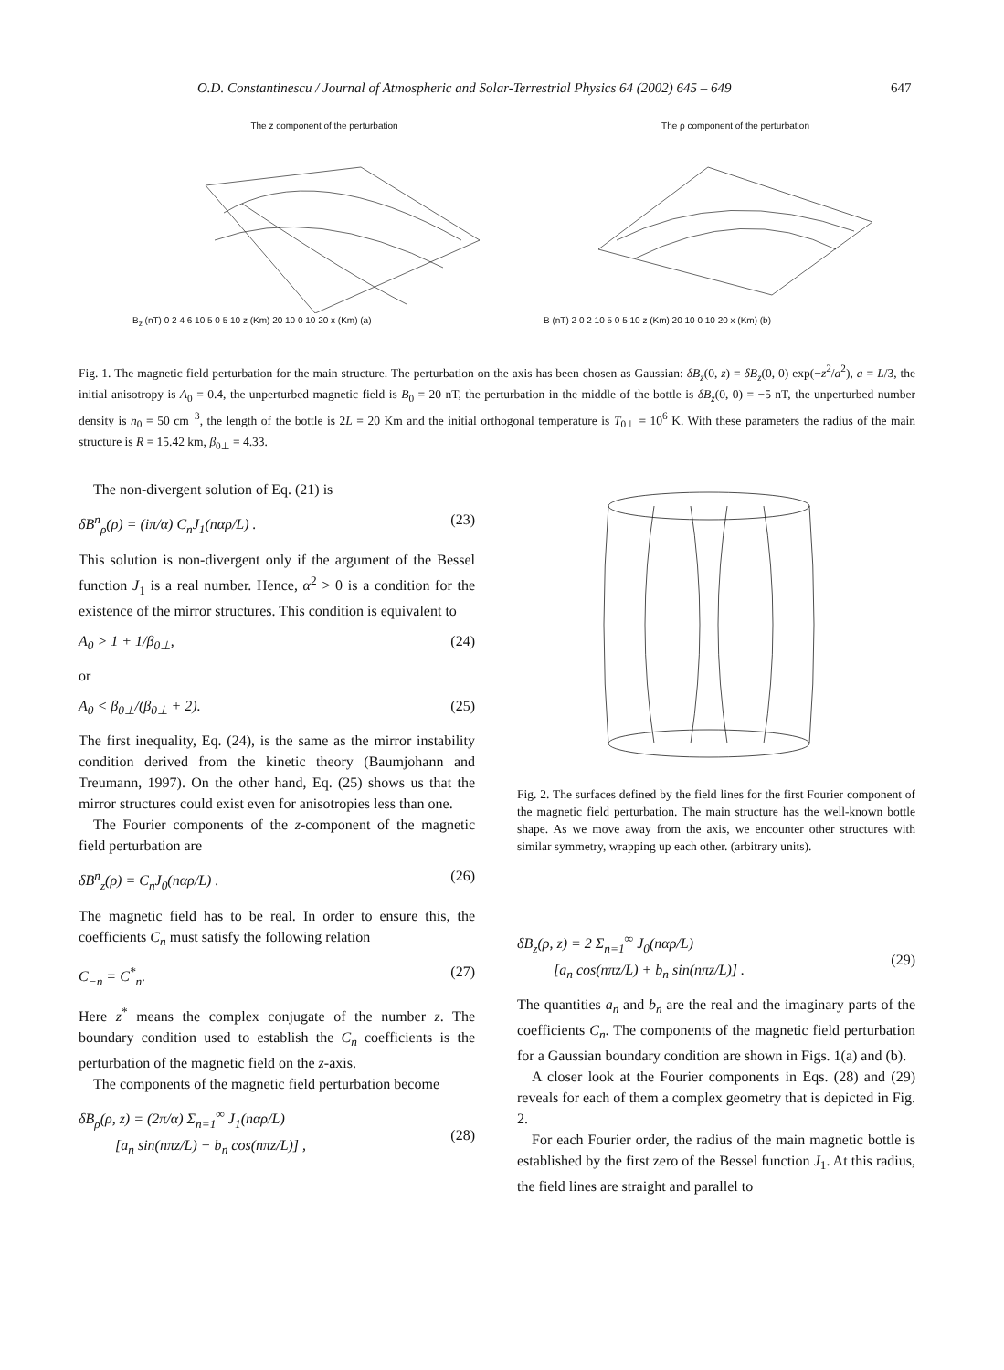O.D. Constantinescu / Journal of Atmospheric and Solar-Terrestrial Physics 64 (2002) 645 – 649 647
The z component of the perturbation
B<sub>z</sub> (nT) 0 2 4 6 10 5 0 5 10 z (Km) 20 10 0 10 20 x (Km) (a)
The ρ component of the perturbation
B (nT) 2 0 2 10 5 0 5 10 z (Km) 20 10 0 10 20 x (Km) (b)
Fig. 1. The magnetic field perturbation for the main structure. The perturbation on the axis has been chosen as Gaussian: δB<sub>z</sub>(0, z) = δB<sub>z</sub>(0, 0) exp(−z<sup>2</sup>/a<sup>2</sup>), a = L/3, the initial anisotropy is A<sub>0</sub> = 0.4, the unperturbed magnetic field is B<sub>0</sub> = 20 nT, the perturbation in the middle of the bottle is δB<sub>z</sub>(0, 0) = −5 nT, the unperturbed number density is n<sub>0</sub> = 50 cm<sup>−3</sup>, the length of the bottle is 2L = 20 Km and the initial orthogonal temperature is T<sub>0⊥</sub> = 10<sup>6</sup> K. With these parameters the radius of the main structure is R = 15.42 km, β<sub>0⊥</sub> = 4.33.
The non-divergent solution of Eq. (21) is
δB<sup>n</sup><sub>ρ</sub>(ρ) = (iπ/α) C<sub>n</sub>J<sub>1</sub>(nαρ/L) . (23)
This solution is non-divergent only if the argument of the Bessel function J<sub>1</sub> is a real number. Hence, α<sup>2</sup> > 0 is a condition for the existence of the mirror structures. This condition is equivalent to
A<sub>0</sub> > 1 + 1/β<sub>0⊥</sub>, (24)
or
A<sub>0</sub> < β<sub>0⊥</sub>/(β<sub>0⊥</sub> + 2). (25)
The first inequality, Eq. (24), is the same as the mirror instability condition derived from the kinetic theory (Baumjohann and Treumann, 1997). On the other hand, Eq. (25) shows us that the mirror structures could exist even for anisotropies less than one.
The Fourier components of the z-component of the magnetic field perturbation are
δB<sup>n</sup><sub>z</sub>(ρ) = C<sub>n</sub>J<sub>0</sub>(nαρ/L) . (26)
The magnetic field has to be real. In order to ensure this, the coefficients C<sub>n</sub> must satisfy the following relation
C<sub>−n</sub> = C<sup>*</sup><sub>n</sub>. (27)
Here z<sup>*</sup> means the complex conjugate of the number z. The boundary condition used to establish the C<sub>n</sub> coefficients is the perturbation of the magnetic field on the z-axis.
The components of the magnetic field perturbation become
δB<sub>ρ</sub>(ρ, z) = (2π/α) Σ<sub>n=1</sub><sup>∞</sup> J<sub>1</sub>(nαρ/L)
[a<sub>n</sub> sin(nπz/L) − b<sub>n</sub> cos(nπz/L)] ,
(28)
Fig. 2. The surfaces defined by the field lines for the first Fourier component of the magnetic field perturbation. The main structure has the well-known bottle shape. As we move away from the axis, we encounter other structures with similar symmetry, wrapping up each other. (arbitrary units).
δB<sub>z</sub>(ρ, z) = 2 Σ<sub>n=1</sub><sup>∞</sup> J<sub>0</sub>(nαρ/L)
[a<sub>n</sub> cos(nπz/L) + b<sub>n</sub> sin(nπz/L)] .
(29)
The quantities a<sub>n</sub> and b<sub>n</sub> are the real and the imaginary parts of the coefficients C<sub>n</sub>. The components of the magnetic field perturbation for a Gaussian boundary condition are shown in Figs. 1(a) and (b).
A closer look at the Fourier components in Eqs. (28) and (29) reveals for each of them a complex geometry that is depicted in Fig. 2.
For each Fourier order, the radius of the main magnetic bottle is established by the first zero of the Bessel function J<sub>1</sub>. At this radius, the field lines are straight and parallel to